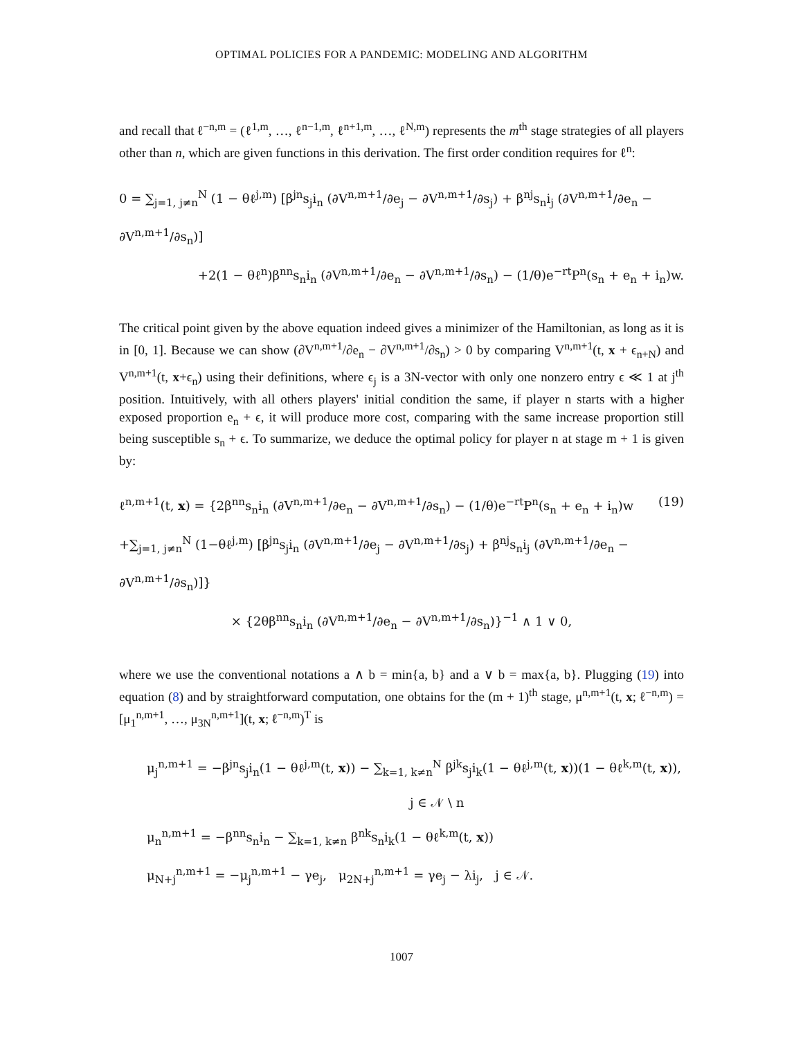OPTIMAL POLICIES FOR A PANDEMIC: MODELING AND ALGORITHM
and recall that ℓ<sup>−n,m</sup> = (ℓ<sup>1,m</sup>, …, ℓ<sup>n−1,m</sup>, ℓ<sup>n+1,m</sup>, …, ℓ<sup>N,m</sup>) represents the m<sup>th</sup> stage strategies of all players other than n, which are given functions in this derivation. The first order condition requires for ℓ<sup>n</sup>:
0 = ∑<sub>j=1, j≠n</sub><sup>N</sup> (1 − θℓ<sup>j,m</sup>) [β<sup>jn</sup>s<sub>j</sub>i<sub>n</sub> (∂V<sup>n,m+1</sup>/∂e<sub>j</sub> − ∂V<sup>n,m+1</sup>/∂s<sub>j</sub>) + β<sup>nj</sup>s<sub>n</sub>i<sub>j</sub> (∂V<sup>n,m+1</sup>/∂e<sub>n</sub> − ∂V<sup>n,m+1</sup>/∂s<sub>n</sub>)]
+2(1 − θℓ<sup>n</sup>)β<sup>nn</sup>s<sub>n</sub>i<sub>n</sub> (∂V<sup>n,m+1</sup>/∂e<sub>n</sub> − ∂V<sup>n,m+1</sup>/∂s<sub>n</sub>) − (1/θ)e<sup>−rt</sup>P<sup>n</sup>(s<sub>n</sub> + e<sub>n</sub> + i<sub>n</sub>)w.
The critical point given by the above equation indeed gives a minimizer of the Hamiltonian, as long as it is in [0, 1]. Because we can show (∂V<sup>n,m+1</sup>/∂e<sub>n</sub> − ∂V<sup>n,m+1</sup>/∂s<sub>n</sub>) > 0 by comparing V<sup>n,m+1</sup>(t, x + ϵ<sub>n+N</sub>) and V<sup>n,m+1</sup>(t, x+ϵ<sub>n</sub>) using their definitions, where ϵ<sub>j</sub> is a 3N-vector with only one nonzero entry ϵ ≪ 1 at j<sup>th</sup> position. Intuitively, with all others players' initial condition the same, if player n starts with a higher exposed proportion e<sub>n</sub> + ϵ, it will produce more cost, comparing with the same increase proportion still being susceptible s<sub>n</sub> + ϵ. To summarize, we deduce the optimal policy for player n at stage m + 1 is given by:
ℓ<sup>n,m+1</sup>(t, x) = {2β<sup>nn</sup>s<sub>n</sub>i<sub>n</sub> (∂V<sup>n,m+1</sup>/∂e<sub>n</sub> − ∂V<sup>n,m+1</sup>/∂s<sub>n</sub>) − (1/θ)e<sup>−rt</sup>P<sup>n</sup>(s<sub>n</sub> + e<sub>n</sub> + i<sub>n</sub>)w (19)
+∑<sub>j=1, j≠n</sub><sup>N</sup> (1−θℓ<sup>j,m</sup>) [β<sup>jn</sup>s<sub>j</sub>i<sub>n</sub> (∂V<sup>n,m+1</sup>/∂e<sub>j</sub> − ∂V<sup>n,m+1</sup>/∂s<sub>j</sub>) + β<sup>nj</sup>s<sub>n</sub>i<sub>j</sub> (∂V<sup>n,m+1</sup>/∂e<sub>n</sub> − ∂V<sup>n,m+1</sup>/∂s<sub>n</sub>)]}
× {2θβ<sup>nn</sup>s<sub>n</sub>i<sub>n</sub> (∂V<sup>n,m+1</sup>/∂e<sub>n</sub> − ∂V<sup>n,m+1</sup>/∂s<sub>n</sub>)}<sup>−1</sup> ∧ 1 ∨ 0,
where we use the conventional notations a ∧ b = min{a, b} and a ∨ b = max{a, b}. Plugging (19) into equation (8) and by straightforward computation, one obtains for the (m + 1)<sup>th</sup> stage, μ<sup>n,m+1</sup>(t, x; ℓ<sup>−n,m</sup>) = [μ<sub>1</sub><sup>n,m+1</sup>, …, μ<sub>3N</sub><sup>n,m+1</sup>](t, x; ℓ<sup>−n,m</sup>)<sup>T</sup> is
μ<sub>j</sub><sup>n,m+1</sup> = −β<sup>jn</sup>s<sub>j</sub>i<sub>n</sub>(1 − θℓ<sup>j,m</sup>(t, x)) − ∑<sub>k=1, k≠n</sub><sup>N</sup> β<sup>jk</sup>s<sub>j</sub>i<sub>k</sub>(1 − θℓ<sup>j,m</sup>(t, x))(1 − θℓ<sup>k,m</sup>(t, x)),
j ∈ 𝒩 \ n
μ<sub>n</sub><sup>n,m+1</sup> = −β<sup>nn</sup>s<sub>n</sub>i<sub>n</sub> − ∑<sub>k=1, k≠n</sub> β<sup>nk</sup>s<sub>n</sub>i<sub>k</sub>(1 − θℓ<sup>k,m</sup>(t, x))
μ<sub>N+j</sub><sup>n,m+1</sup> = −μ<sub>j</sub><sup>n,m+1</sup> − γe<sub>j</sub>, μ<sub>2N+j</sub><sup>n,m+1</sup> = γe<sub>j</sub> − λi<sub>j</sub>, j ∈ 𝒩.
1007